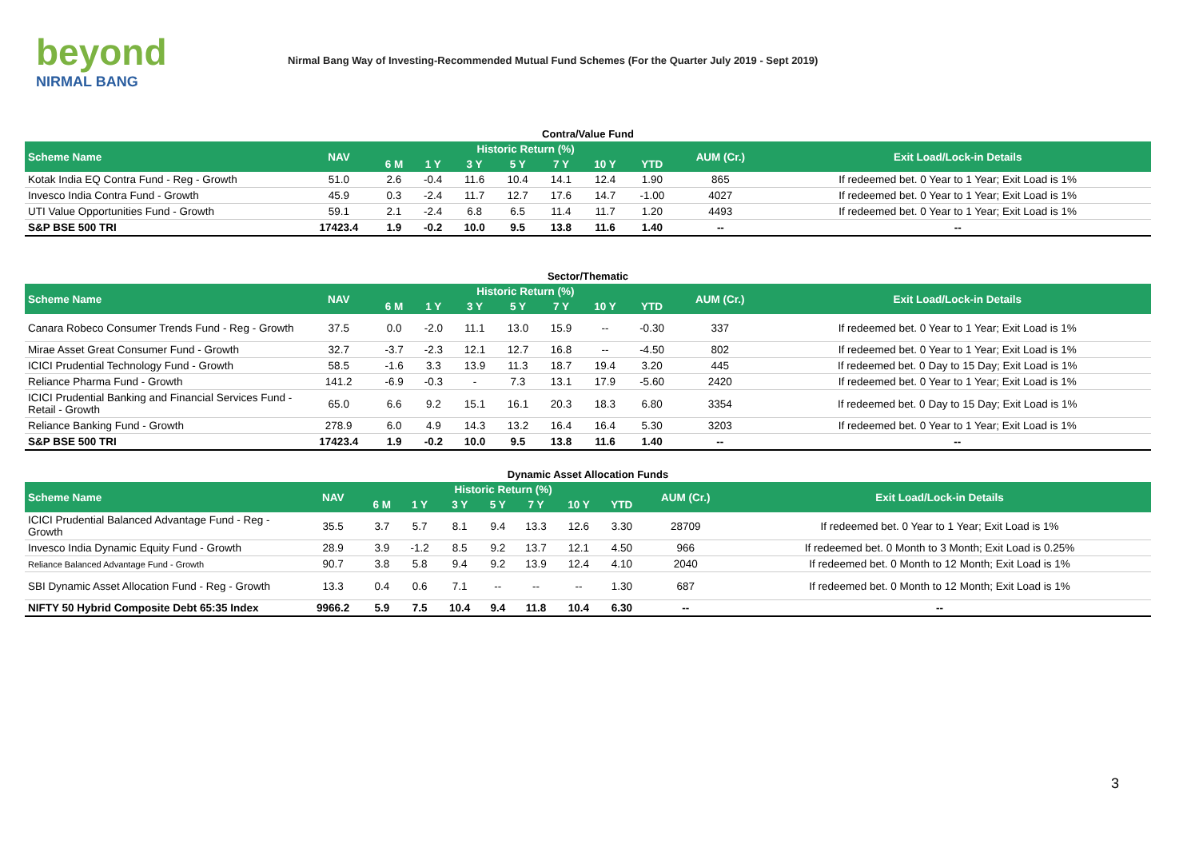beyond
NIRMAL BANG
Nirmal Bang Way of Investing-Recommended Mutual Fund Schemes (For the Quarter July 2019 - Sept 2019)
Contra/Value Fund
| Scheme Name | NAV | Historic Return (%) | | | | | | | AUM (Cr.) | Exit Load/Lock-in Details |
| --- | --- | --- | --- | --- | --- | --- | --- | --- | --- | --- |
| | | 6 M | 1 Y | 3 Y | 5 Y | 7 Y | 10 Y | YTD | | |
| Kotak India EQ Contra Fund - Reg - Growth | 51.0 | 2.6 | -0.4 | 11.6 | 10.4 | 14.1 | 12.4 | 1.90 | 865 | If redeemed bet. 0 Year to 1 Year; Exit Load is 1% |
| Invesco India Contra Fund - Growth | 45.9 | 0.3 | -2.4 | 11.7 | 12.7 | 17.6 | 14.7 | -1.00 | 4027 | If redeemed bet. 0 Year to 1 Year; Exit Load is 1% |
| UTI Value Opportunities Fund - Growth | 59.1 | 2.1 | -2.4 | 6.8 | 6.5 | 11.4 | 11.7 | 1.20 | 4493 | If redeemed bet. 0 Year to 1 Year; Exit Load is 1% |
| S&P BSE 500 TRI | 17423.4 | 1.9 | -0.2 | 10.0 | 9.5 | 13.8 | 11.6 | 1.40 | -- | -- |
Sector/Thematic
| Scheme Name | NAV | Historic Return (%) | | | | | | | AUM (Cr.) | Exit Load/Lock-in Details |
| --- | --- | --- | --- | --- | --- | --- | --- | --- | --- | --- |
| | | 6 M | 1 Y | 3 Y | 5 Y | 7 Y | 10 Y | YTD | | |
| Canara Robeco Consumer Trends Fund - Reg - Growth | 37.5 | 0.0 | -2.0 | 11.1 | 13.0 | 15.9 | -- | -0.30 | 337 | If redeemed bet. 0 Year to 1 Year; Exit Load is 1% |
| Mirae Asset Great Consumer Fund - Growth | 32.7 | -3.7 | -2.3 | 12.1 | 12.7 | 16.8 | -- | -4.50 | 802 | If redeemed bet. 0 Year to 1 Year; Exit Load is 1% |
| ICICI Prudential Technology Fund - Growth | 58.5 | -1.6 | 3.3 | 13.9 | 11.3 | 18.7 | 19.4 | 3.20 | 445 | If redeemed bet. 0 Day to 15 Day; Exit Load is 1% |
| Reliance Pharma Fund - Growth | 141.2 | -6.9 | -0.3 | - | 7.3 | 13.1 | 17.9 | -5.60 | 2420 | If redeemed bet. 0 Year to 1 Year; Exit Load is 1% |
| ICICI Prudential Banking and Financial Services Fund - Retail - Growth | 65.0 | 6.6 | 9.2 | 15.1 | 16.1 | 20.3 | 18.3 | 6.80 | 3354 | If redeemed bet. 0 Day to 15 Day; Exit Load is 1% |
| Reliance Banking Fund - Growth | 278.9 | 6.0 | 4.9 | 14.3 | 13.2 | 16.4 | 16.4 | 5.30 | 3203 | If redeemed bet. 0 Year to 1 Year; Exit Load is 1% |
| S&P BSE 500 TRI | 17423.4 | 1.9 | -0.2 | 10.0 | 9.5 | 13.8 | 11.6 | 1.40 | -- | -- |
Dynamic Asset Allocation Funds
| Scheme Name | NAV | Historic Return (%) | | | | | | | AUM (Cr.) | Exit Load/Lock-in Details |
| --- | --- | --- | --- | --- | --- | --- | --- | --- | --- | --- |
| | | 6 M | 1 Y | 3 Y | 5 Y | 7 Y | 10 Y | YTD | | |
| ICICI Prudential Balanced Advantage Fund - Reg - Growth | 35.5 | 3.7 | 5.7 | 8.1 | 9.4 | 13.3 | 12.6 | 3.30 | 28709 | If redeemed bet. 0 Year to 1 Year; Exit Load is 1% |
| Invesco India Dynamic Equity Fund - Growth | 28.9 | 3.9 | -1.2 | 8.5 | 9.2 | 13.7 | 12.1 | 4.50 | 966 | If redeemed bet. 0 Month to 3 Month; Exit Load is 0.25% |
| Reliance Balanced Advantage Fund - Growth | 90.7 | 3.8 | 5.8 | 9.4 | 9.2 | 13.9 | 12.4 | 4.10 | 2040 | If redeemed bet. 0 Month to 12 Month; Exit Load is 1% |
| SBI Dynamic Asset Allocation Fund - Reg - Growth | 13.3 | 0.4 | 0.6 | 7.1 | -- | -- | -- | 1.30 | 687 | If redeemed bet. 0 Month to 12 Month; Exit Load is 1% |
| NIFTY 50 Hybrid Composite Debt 65:35 Index | 9966.2 | 5.9 | 7.5 | 10.4 | 9.4 | 11.8 | 10.4 | 6.30 | -- | -- |
3